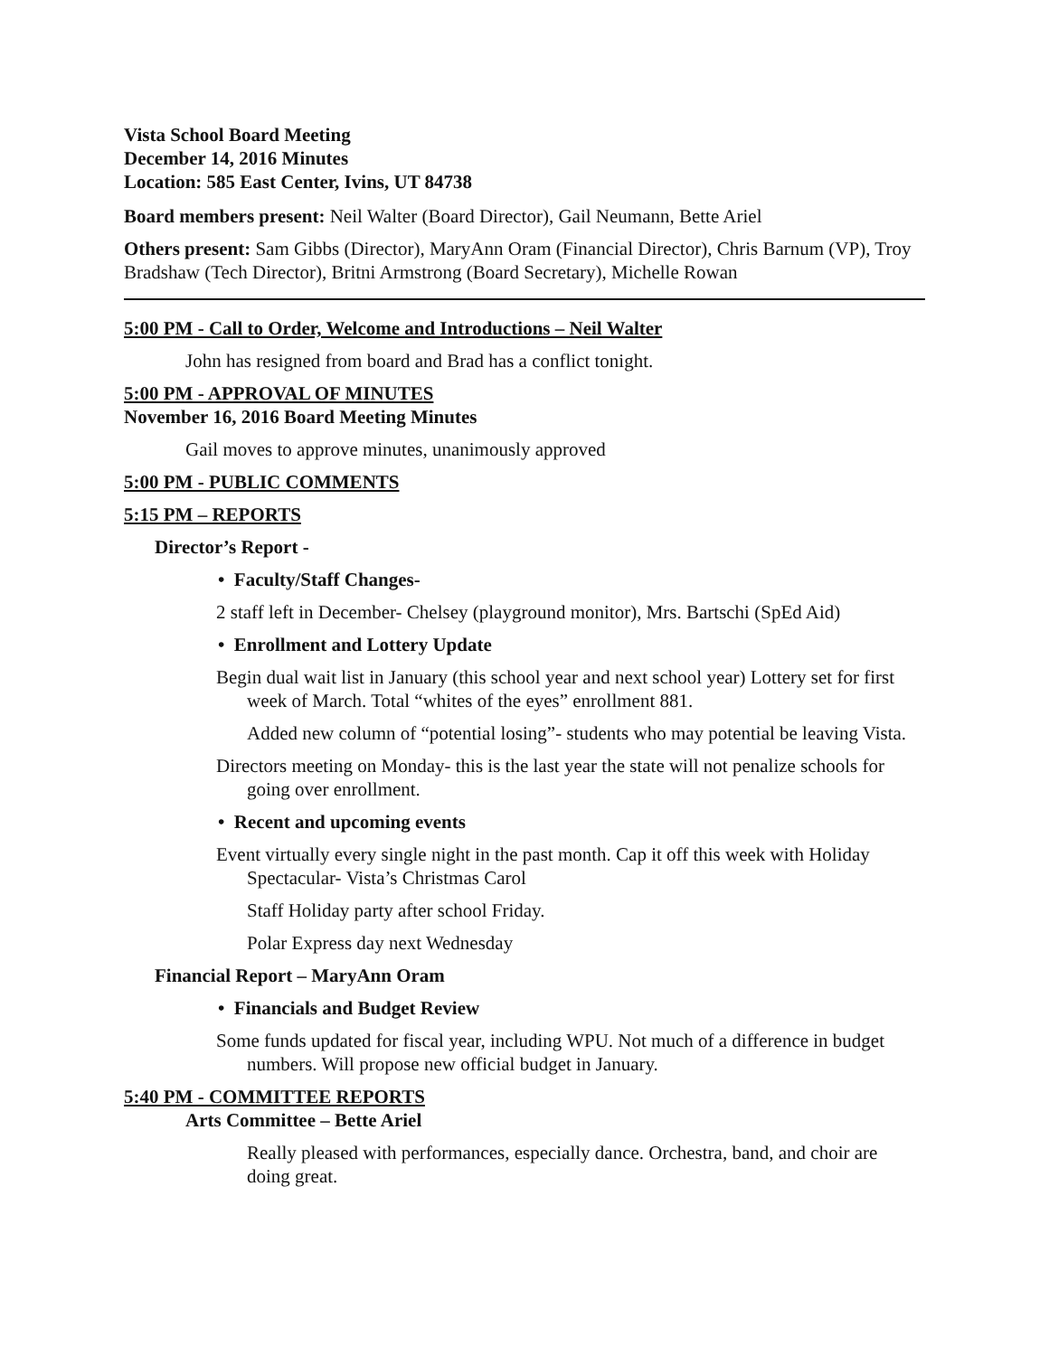Vista School Board Meeting
December 14, 2016 Minutes
Location: 585 East Center, Ivins, UT 84738
Board members present: Neil Walter (Board Director), Gail Neumann, Bette Ariel
Others present: Sam Gibbs (Director), MaryAnn Oram (Financial Director), Chris Barnum (VP), Troy Bradshaw (Tech Director), Britni Armstrong (Board Secretary), Michelle Rowan
5:00 PM - Call to Order, Welcome and Introductions – Neil Walter
John has resigned from board and Brad has a conflict tonight.
5:00 PM - APPROVAL OF MINUTES
November 16, 2016 Board Meeting Minutes
Gail moves to approve minutes, unanimously approved
5:00 PM - PUBLIC COMMENTS
5:15 PM – REPORTS
Director’s Report -
• Faculty/Staff Changes-
2 staff left in December- Chelsey (playground monitor), Mrs. Bartschi (SpEd Aid)
• Enrollment and Lottery Update
Begin dual wait list in January (this school year and next school year) Lottery set for first week of March. Total “whites of the eyes” enrollment 881.
Added new column of “potential losing”- students who may potential be leaving Vista.
Directors meeting on Monday- this is the last year the state will not penalize schools for going over enrollment.
• Recent and upcoming events
Event virtually every single night in the past month. Cap it off this week with Holiday Spectacular- Vista’s Christmas Carol
Staff Holiday party after school Friday.
Polar Express day next Wednesday
Financial Report – MaryAnn Oram
• Financials and Budget Review
Some funds updated for fiscal year, including WPU. Not much of a difference in budget numbers. Will propose new official budget in January.
5:40 PM - COMMITTEE REPORTS
Arts Committee – Bette Ariel
Really pleased with performances, especially dance. Orchestra, band, and choir are doing great.